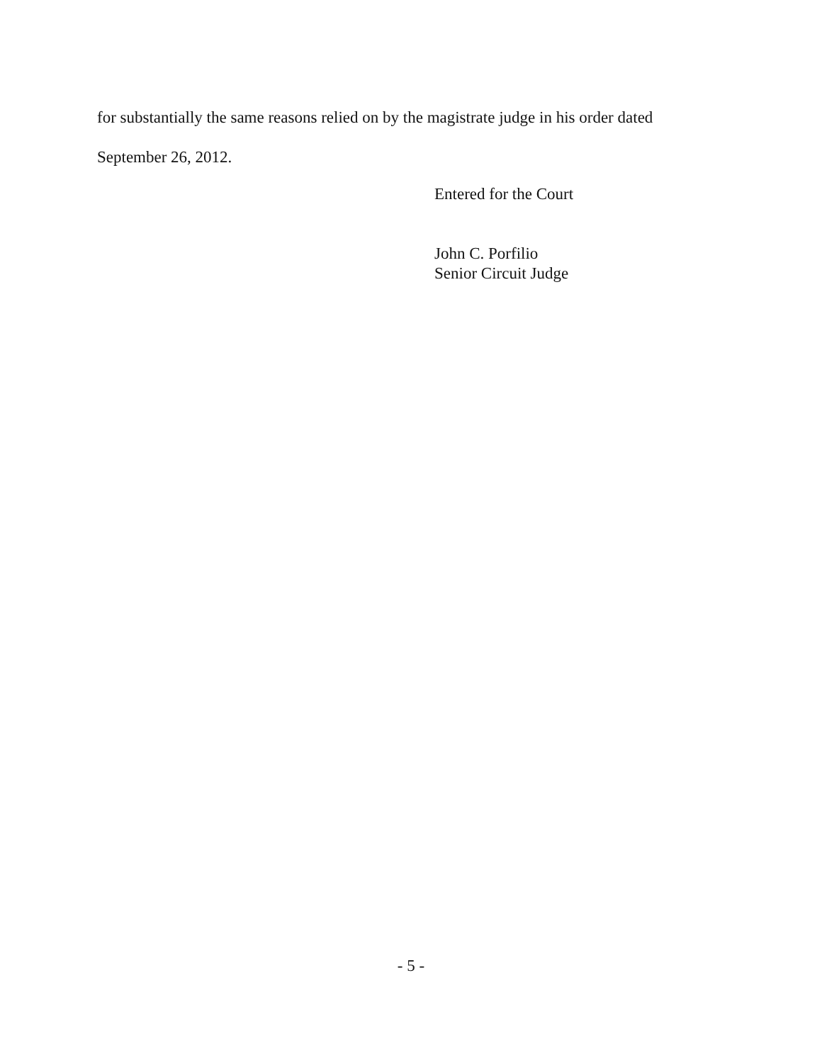for substantially the same reasons relied on by the magistrate judge in his order dated
September 26, 2012.
Entered for the Court
John C. Porfilio
Senior Circuit Judge
- 5 -